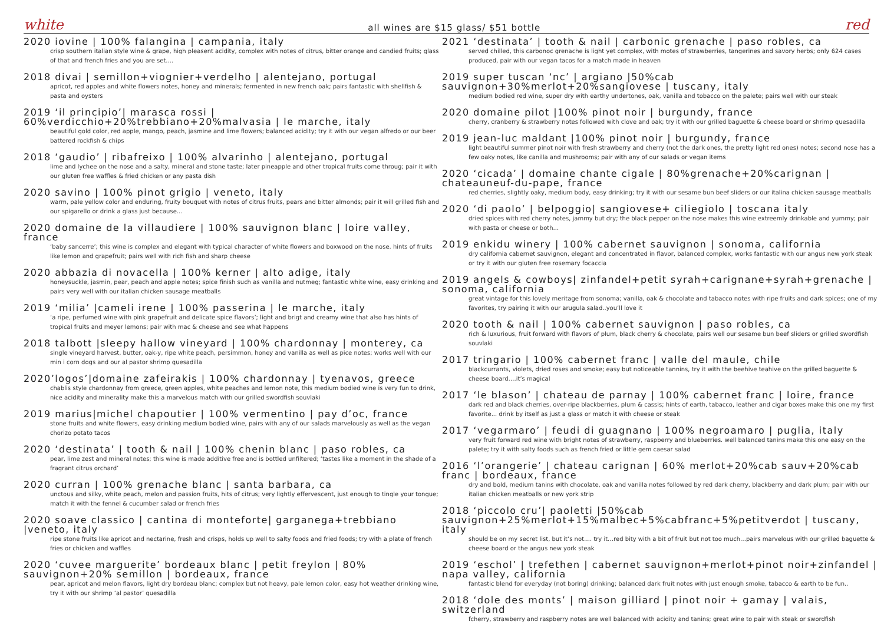white all wines are $15 glass/ $51 bottle red
2020 iovine | 100% falangina | campania, italy
crisp southern italian style wine & grape, high pleasent acidity, complex with notes of citrus, bitter orange and candied fruits; glass of that and french fries and you are set....
2018 divai | semillon+viognier+verdelho | alentejano, portugal
apricot, red apples and white flowers notes, honey and minerals; fermented in new french oak; pairs fantastic with shellfish & pasta and oysters
2019 ‘il principio’| marasca rossi | 60%verdicchio+20%trebbiano+20%malvasia | le marche, italy
beautiful gold color, red apple, mango, peach, jasmine and lime flowers; balanced acidity; try it with our vegan alfredo or our beer battered rockfish & chips
2018 ‘gaudio’ | ribafreixo | 100% alvarinho | alentejano, portugal
lime and lychee on the nose and a salty, mineral and stone taste; later pineapple and other tropical fruits come throug; pair it with our gluten free waffles & fried chicken or any pasta dish
2020 savino | 100% pinot grigio | veneto, italy
warm, pale yellow color and enduring, fruity bouquet with notes of citrus fruits, pears and bitter almonds; pair it will grilled fish and our spigarello or drink a glass just because...
2020 domaine de la villaudiere | 100% sauvignon blanc | loire valley, france
‘baby sancerre’; this wine is complex and elegant with typical character of white flowers and boxwood on the nose. hints of fruits like lemon and grapefruit; pairs well with rich fish and sharp cheese
2020 abbazia di novacella | 100% kerner | alto adige, italy
honeysuckle, jasmin, pear, peach and apple notes; spice finish such as vanilla and nutmeg; fantastic white wine, easy drinking and pairs very well with our italian chicken sausage meatballs
2019 ‘milia’ |cameli irene | 100% passerina | le marche, italy
‘a ripe, perfumed wine with pink grapefruit and delicate spice flavors’; light and brigt and creamy wine that also has hints of tropical fruits and meyer lemons; pair with mac & cheese and see what happens
2018 talbott |sleepy hallow vineyard | 100% chardonnay | monterey, ca
single vineyard harvest, butter, oak-y, ripe white peach, persimmon, honey and vanilla as well as pice notes; works well with our min i corn dogs and our al pastor shrimp quesadilla
2020’logos’|domaine zafeirakis | 100% chardonnay | tyenavos, greece
chablis style chardonnay from greece, green apples, white peaches and lemon note, this medium bodied wine is very fun to drink, nice acidity and minerality make this a marvelous match with our grilled swordfish souvlaki
2019 marius|michel chapoutier | 100% vermentino | pay d’oc, france
stone fruits and white flowers, easy drinking medium bodied wine, pairs with any of our salads marvelously as well as the vegan chorizo potato tacos
2020 ‘destinata’ | tooth & nail | 100% chenin blanc | paso robles, ca
pear, lime zest and mineral notes; this wine is made additive free and is bottled unfiltered; ‘tastes like a moment in the shade of a fragrant citrus orchard’
2020 curran | 100% grenache blanc | santa barbara, ca
unctous and silky, white peach, melon and passion fruits, hits of citrus; very lightly effervescent, just enough to tingle your tongue; match it with the fennel & cucumber salad or french fries
2020 soave classico | cantina di monteforte| garganega+trebbiano |veneto, italy
ripe stone fruits like apricot and nectarine, fresh and crisps, holds up well to salty foods and fried foods; try with a plate of french fries or chicken and waffles
2020 ‘cuvee marguerite’ bordeaux blanc | petit freylon | 80% sauvignon+20% semillon | bordeaux, france
pear, apricot and melon flavors, light dry bordeau blanc; complex but not heavy, pale lemon color, easy hot weather drinking wine, try it with our shrimp ‘al pastor’ quesadilla
2021 ‘destinata’ | tooth & nail | carbonic grenache | paso robles, ca
served chilled, this carbonoc grenache is light yet complex, with motes of strawberries, tangerines and savory herbs; only 624 cases produced, pair with our vegan tacos for a match made in heaven
2019 super tuscan ‘nc’ | argiano |50%cab sauvignon+30%merlot+20%sangiovese | tuscany, italy
medium bodied red wine, super dry with earthy undertones, oak, vanilla and tobacco on the palete; pairs well with our steak
2020 domaine pilot |100% pinot noir | burgundy, france
cherry, cranberry & strawberry notes followed with clove and oak; try it with our grilled baguette & cheese board or shrimp quesadilla
2019 jean-luc maldant |100% pinot noir | burgundy, france
light beautiful summer pinot noir with fresh strawberry and cherry (not the dark ones, the pretty light red ones) notes; second nose has a few oaky notes, like canilla and mushrooms; pair with any of our salads or vegan items
2020 ‘cicada’ | domaine chante cigale | 80%grenache+20%carignan | chateauneuf-du-pape, france
red cherries, slightly oaky, medium body, easy drinking; try it with our sesame bun beef sliders or our italina chicken sausage meatballs
2020 ‘di paolo’ | belpoggio| sangiovese+ ciliegiolo | toscana italy
dried spices with red cherry notes, jammy but dry; the black pepper on the nose makes this wine extreemly drinkable and yummy; pair with pasta or cheese or both...
2019 enkidu winery | 100% cabernet sauvignon | sonoma, california
dry california cabernet sauvignon, elegant and concentrated in flavor, balanced complex, works fantastic with our angus new york steak or try it with our gluten free rosemary focaccia
2019 angels & cowboys| zinfandel+petit syrah+carignane+syrah+grenache | sonoma, california
great vintage for this lovely meritage from sonoma; vanilla, oak & chocolate and tabacco notes with ripe fruits and dark spices; one of my favorites, try pairing it with our arugula salad..you’ll love it
2020 tooth & nail | 100% cabernet sauvignon | paso robles, ca
rich & luxurious, fruit forward with flavors of plum, black cherry & chocolate, pairs well our sesame bun beef sliders or grilled swordfish souvlaki
2017 tringario | 100% cabernet franc | valle del maule, chile
blackcurrants, violets, dried roses and smoke; easy but noticeable tannins, try it with the beehive teahive on the grilled baguette & cheese board….it’s magical
2017 ‘le blason’ | chateau de parnay | 100% cabernet franc | loire, france
dark red and black cherries, over-ripe blackberries, plum & cassis; hints of earth, tabacco, leather and cigar boxes make this one my first favorite... drink by itself as just a glass or match it with cheese or steak
2017 ‘vegarmaro’ | feudi di guagnano | 100% negroamaro | puglia, italy
very fruit forward red wine with bright notes of strawberry, raspberry and blueberries. well balanced tanins make this one easy on the palete; try it with salty foods such as french fried or little gem caesar salad
2016 ‘l’orangerie’ | chateau carignan | 60% merlot+20%cab sauv+20%cab franc | bordeaux, france
dry and bold, medium tanins with chocolate, oak and vanilla notes followed by red dark cherry, blackberry and dark plum; pair with our italian chicken meatballs or new york strip
2018 ‘piccolo cru’| paoletti |50%cab sauvignon+25%merlot+15%malbec+5%cabfranc+5%petitverdot | tuscany, italy
should be on my secret list, but it’s not…. try it…red bity with a bit of fruit but not too much…pairs marvelous with our grilled baguette & cheese board or the angus new york steak
2019 ‘eschol’ | trefethen | cabernet sauvignon+merlot+pinot noir+zinfandel | napa valley, california
fantastic blend for everyday (not boring) drinking; balanced dark fruit notes with just enough smoke, tabacco & earth to be fun..
2018 ‘dole des monts’ | maison gilliard | pinot noir + gamay | valais, switzerland
fcherry, strawberry and raspberry notes are well balanced with acidity and tanins; great wine to pair with steak or swordfish